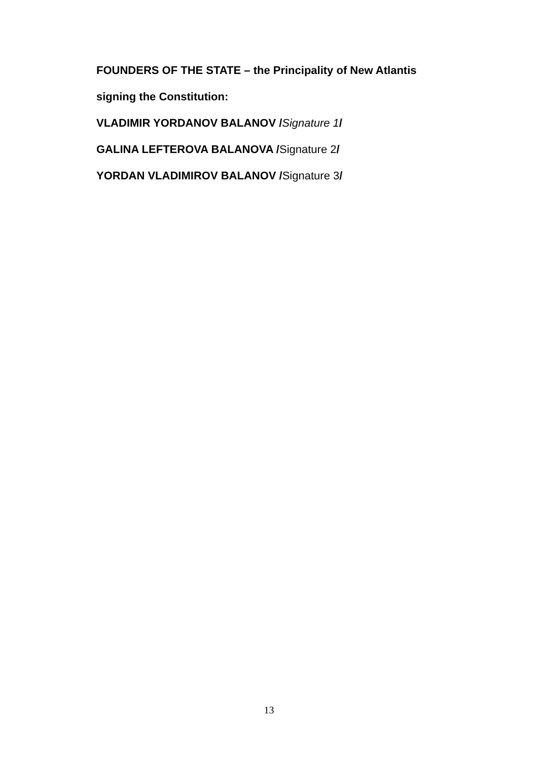FOUNDERS OF THE STATE – the Principality of New Atlantis
signing the Constitution:
VLADIMIR YORDANOV BALANOV /Signature 1/
GALINA LEFTEROVA BALANOVA /Signature 2/
YORDAN VLADIMIROV BALANOV /Signature 3/
13